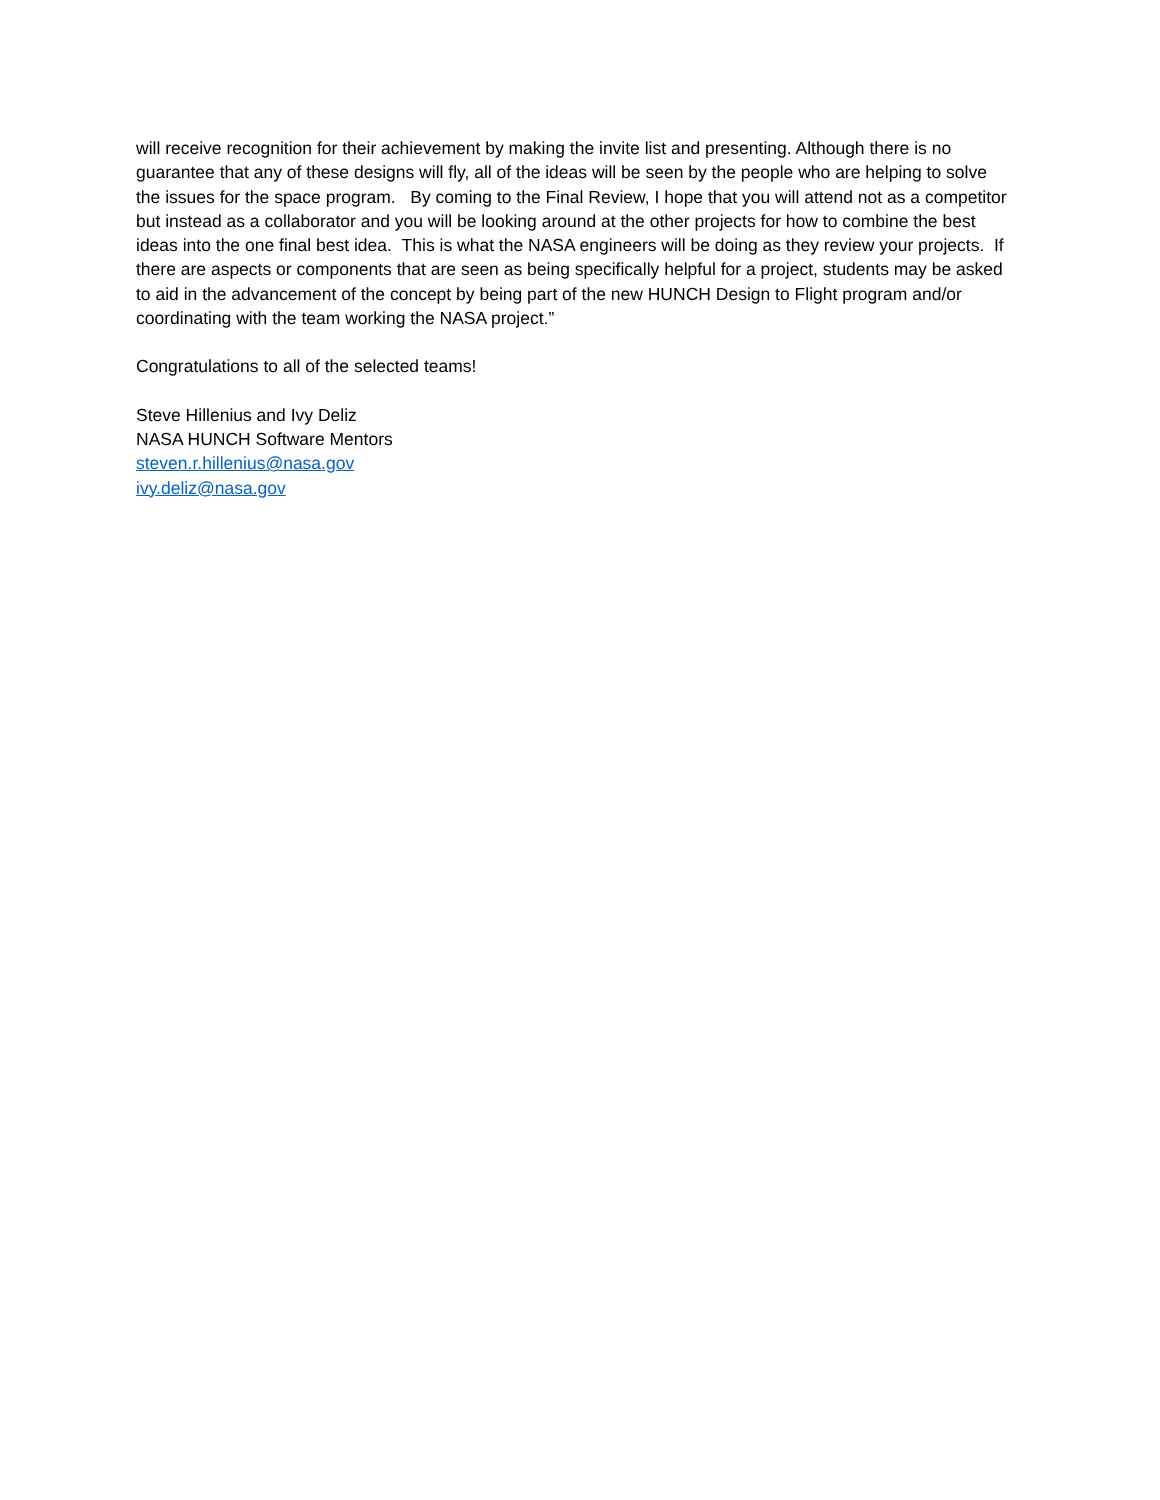will receive recognition for their achievement by making the invite list and presenting. Although there is no guarantee that any of these designs will fly, all of the ideas will be seen by the people who are helping to solve the issues for the space program. By coming to the Final Review, I hope that you will attend not as a competitor but instead as a collaborator and you will be looking around at the other projects for how to combine the best ideas into the one final best idea. This is what the NASA engineers will be doing as they review your projects. If there are aspects or components that are seen as being specifically helpful for a project, students may be asked to aid in the advancement of the concept by being part of the new HUNCH Design to Flight program and/or coordinating with the team working the NASA project.”
Congratulations to all of the selected teams!
Steve Hillenius and Ivy Deliz
NASA HUNCH Software Mentors
steven.r.hillenius@nasa.gov
ivy.deliz@nasa.gov